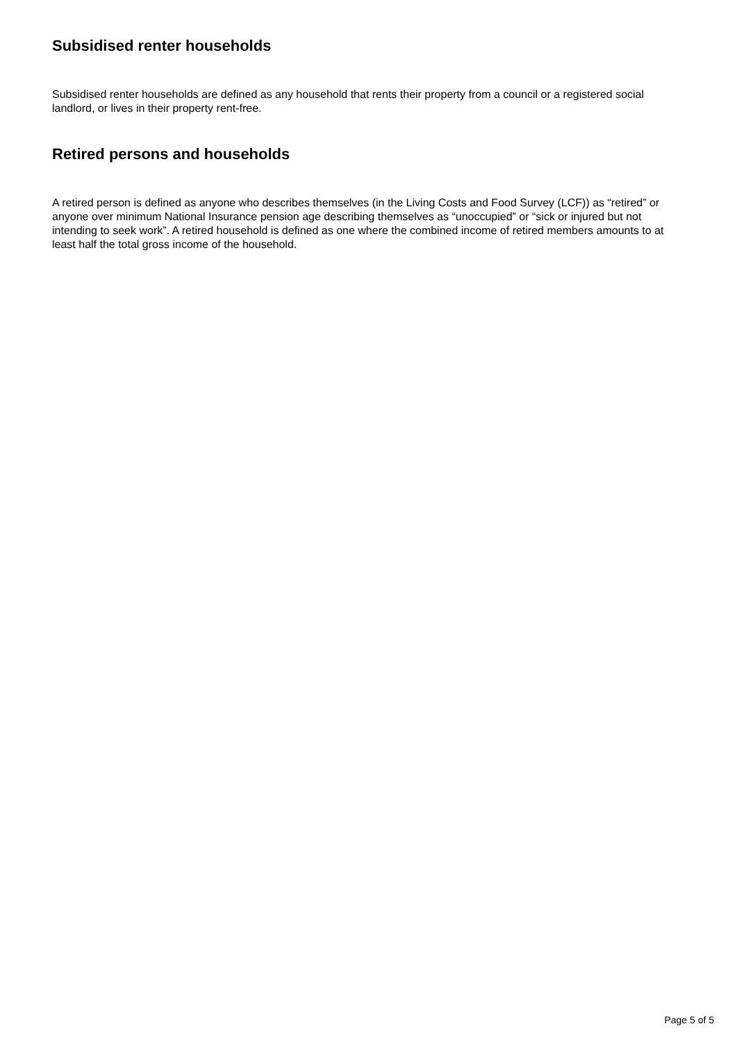Subsidised renter households
Subsidised renter households are defined as any household that rents their property from a council or a registered social landlord, or lives in their property rent-free.
Retired persons and households
A retired person is defined as anyone who describes themselves (in the Living Costs and Food Survey (LCF)) as “retired” or anyone over minimum National Insurance pension age describing themselves as “unoccupied” or “sick or injured but not intending to seek work”. A retired household is defined as one where the combined income of retired members amounts to at least half the total gross income of the household.
Page 5 of 5